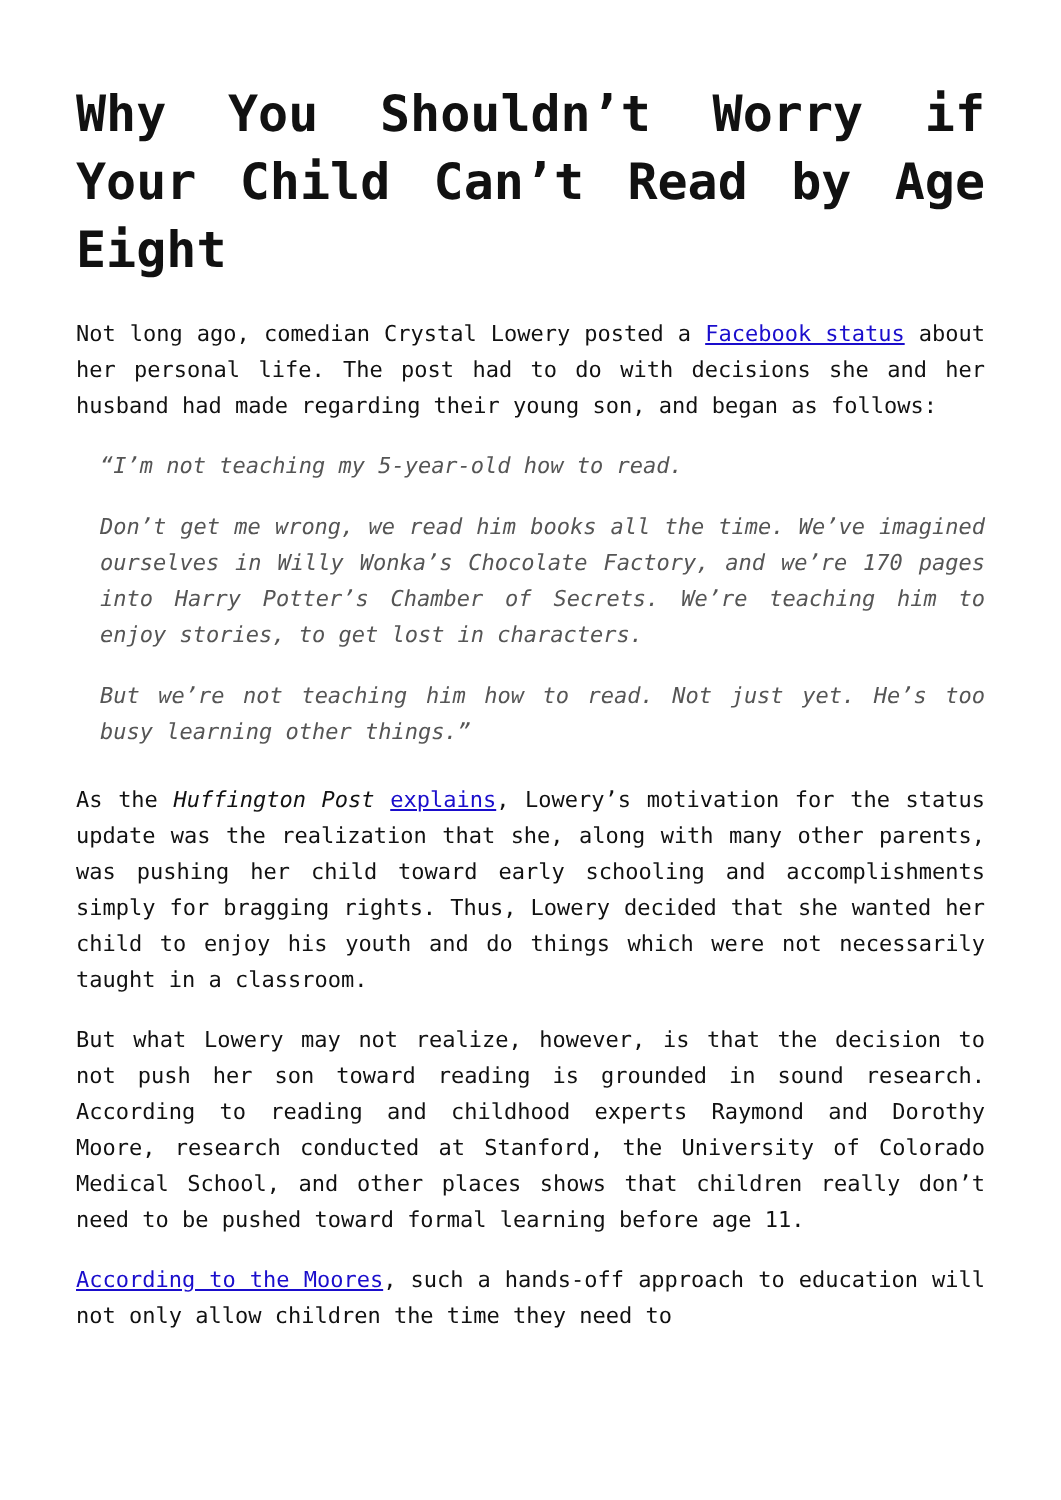Why You Shouldn’t Worry if Your Child Can’t Read by Age Eight
Not long ago, comedian Crystal Lowery posted a Facebook status about her personal life. The post had to do with decisions she and her husband had made regarding their young son, and began as follows:
“I’m not teaching my 5-year-old how to read.
Don’t get me wrong, we read him books all the time. We’ve imagined ourselves in Willy Wonka’s Chocolate Factory, and we’re 170 pages into Harry Potter’s Chamber of Secrets. We’re teaching him to enjoy stories, to get lost in characters.
But we’re not teaching him how to read. Not just yet. He’s too busy learning other things.”
As the Huffington Post explains, Lowery’s motivation for the status update was the realization that she, along with many other parents, was pushing her child toward early schooling and accomplishments simply for bragging rights. Thus, Lowery decided that she wanted her child to enjoy his youth and do things which were not necessarily taught in a classroom.
But what Lowery may not realize, however, is that the decision to not push her son toward reading is grounded in sound research. According to reading and childhood experts Raymond and Dorothy Moore, research conducted at Stanford, the University of Colorado Medical School, and other places shows that children really don’t need to be pushed toward formal learning before age 11.
According to the Moores, such a hands-off approach to education will not only allow children the time they need to